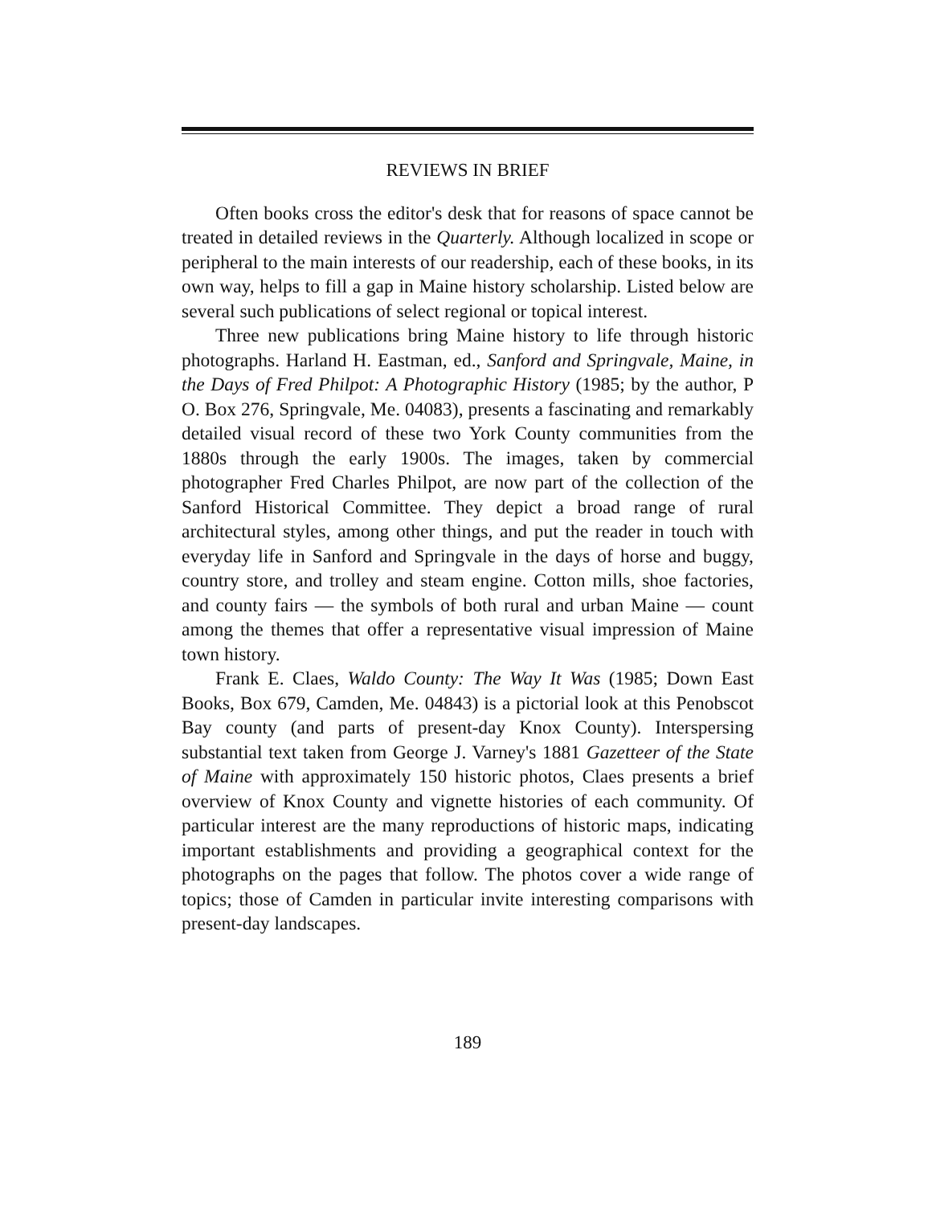REVIEWS IN BRIEF
Often books cross the editor's desk that for reasons of space cannot be treated in detailed reviews in the Quarterly. Although localized in scope or peripheral to the main interests of our readership, each of these books, in its own way, helps to fill a gap in Maine history scholarship. Listed below are several such publications of select regional or topical interest.
Three new publications bring Maine history to life through historic photographs. Harland H. Eastman, ed., Sanford and Springvale, Maine, in the Days of Fred Philpot: A Photographic History (1985; by the author, P O. Box 276, Springvale, Me. 04083), presents a fascinating and remarkably detailed visual record of these two York County communities from the 1880s through the early 1900s. The images, taken by commercial photographer Fred Charles Philpot, are now part of the collection of the Sanford Historical Committee. They depict a broad range of rural architectural styles, among other things, and put the reader in touch with everyday life in Sanford and Springvale in the days of horse and buggy, country store, and trolley and steam engine. Cotton mills, shoe factories, and county fairs — the symbols of both rural and urban Maine — count among the themes that offer a representative visual impression of Maine town history.
Frank E. Claes, Waldo County: The Way It Was (1985; Down East Books, Box 679, Camden, Me. 04843) is a pictorial look at this Penobscot Bay county (and parts of present-day Knox County). Interspersing substantial text taken from George J. Varney's 1881 Gazetteer of the State of Maine with approximately 150 historic photos, Claes presents a brief overview of Knox County and vignette histories of each community. Of particular interest are the many reproductions of historic maps, indicating important establishments and providing a geographical context for the photographs on the pages that follow. The photos cover a wide range of topics; those of Camden in particular invite interesting comparisons with present-day landscapes.
189